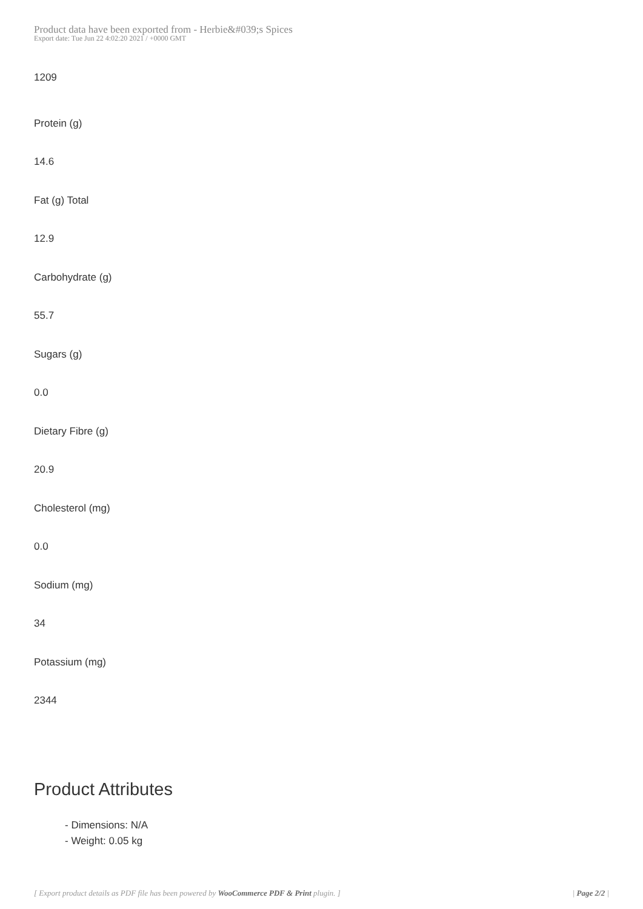Product data have been exported from - Herbie&#039;s Spices
Export date: Tue Jun 22 4:02:20 2021 / +0000 GMT
1209
Protein (g)
14.6
Fat (g) Total
12.9
Carbohydrate (g)
55.7
Sugars (g)
0.0
Dietary Fibre (g)
20.9
Cholesterol (mg)
0.0
Sodium (mg)
34
Potassium (mg)
2344
Product Attributes
- Dimensions: N/A
- Weight: 0.05 kg
[ Export product details as PDF file has been powered by WooCommerce PDF & Print plugin. ] | Page 2/2 |